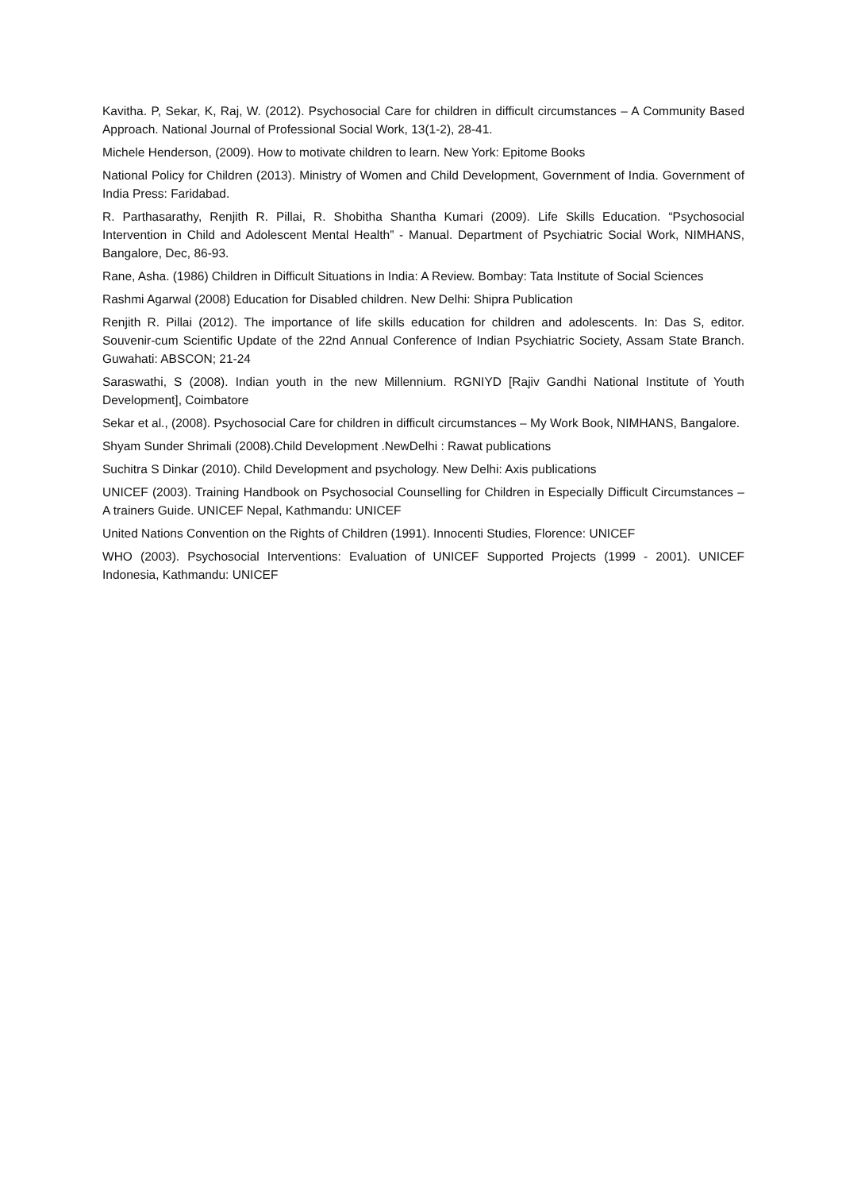Kavitha. P, Sekar, K, Raj, W. (2012). Psychosocial Care for children in difficult circumstances – A Community Based Approach. National Journal of Professional Social Work, 13(1-2), 28-41.
Michele Henderson, (2009). How to motivate children to learn. New York: Epitome Books
National Policy for Children (2013). Ministry of Women and Child Development, Government of India. Government of India Press: Faridabad.
R. Parthasarathy, Renjith R. Pillai, R. Shobitha Shantha Kumari (2009). Life Skills Education. “Psychosocial Intervention in Child and Adolescent Mental Health” - Manual. Department of Psychiatric Social Work, NIMHANS, Bangalore, Dec, 86-93.
Rane, Asha. (1986) Children in Difficult Situations in India: A Review. Bombay: Tata Institute of Social Sciences
Rashmi Agarwal (2008) Education for Disabled children. New Delhi: Shipra Publication
Renjith R. Pillai (2012). The importance of life skills education for children and adolescents. In: Das S, editor. Souvenir-cum Scientific Update of the 22nd Annual Conference of Indian Psychiatric Society, Assam State Branch. Guwahati: ABSCON; 21-24
Saraswathi, S (2008). Indian youth in the new Millennium. RGNIYD [Rajiv Gandhi National Institute of Youth Development], Coimbatore
Sekar et al., (2008). Psychosocial Care for children in difficult circumstances – My Work Book, NIMHANS, Bangalore.
Shyam Sunder Shrimali (2008).Child Development .NewDelhi : Rawat publications
Suchitra S Dinkar (2010). Child Development and psychology. New Delhi: Axis publications
UNICEF (2003). Training Handbook on Psychosocial Counselling for Children in Especially Difficult Circumstances – A trainers Guide. UNICEF Nepal, Kathmandu: UNICEF
United Nations Convention on the Rights of Children (1991). Innocenti Studies, Florence: UNICEF
WHO (2003). Psychosocial Interventions: Evaluation of UNICEF Supported Projects (1999 - 2001). UNICEF Indonesia, Kathmandu: UNICEF